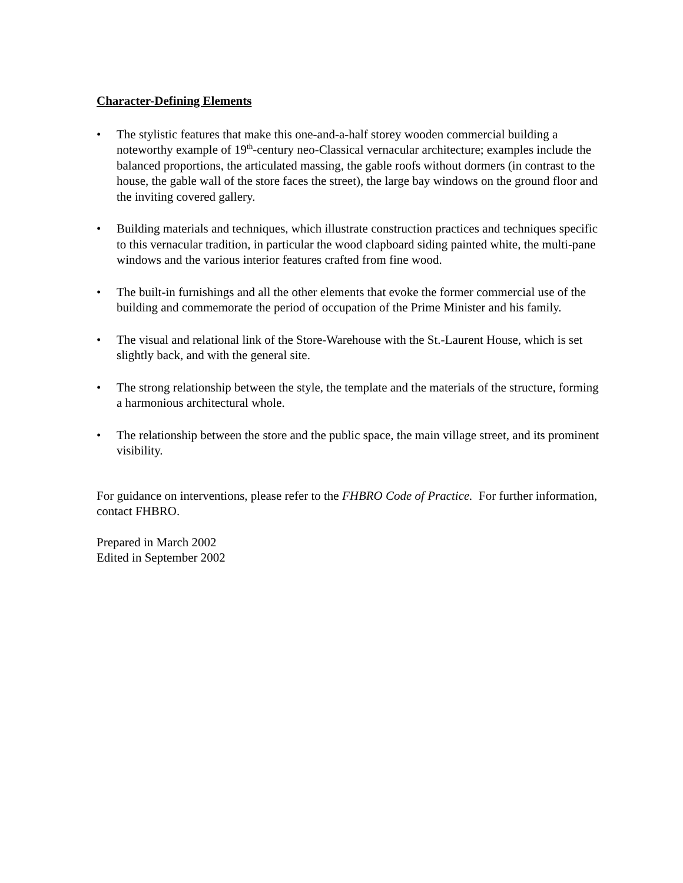Character-Defining Elements
• The stylistic features that make this one-and-a-half storey wooden commercial building a noteworthy example of 19<sup>th</sup>-century neo-Classical vernacular architecture; examples include the balanced proportions, the articulated massing, the gable roofs without dormers (in contrast to the house, the gable wall of the store faces the street), the large bay windows on the ground floor and the inviting covered gallery.
• Building materials and techniques, which illustrate construction practices and techniques specific to this vernacular tradition, in particular the wood clapboard siding painted white, the multi-pane windows and the various interior features crafted from fine wood.
• The built-in furnishings and all the other elements that evoke the former commercial use of the building and commemorate the period of occupation of the Prime Minister and his family.
• The visual and relational link of the Store-Warehouse with the St.-Laurent House, which is set slightly back, and with the general site.
• The strong relationship between the style, the template and the materials of the structure, forming a harmonious architectural whole.
• The relationship between the store and the public space, the main village street, and its prominent visibility.
For guidance on interventions, please refer to the FHBRO Code of Practice. For further information, contact FHBRO.
Prepared in March 2002
Edited in September 2002